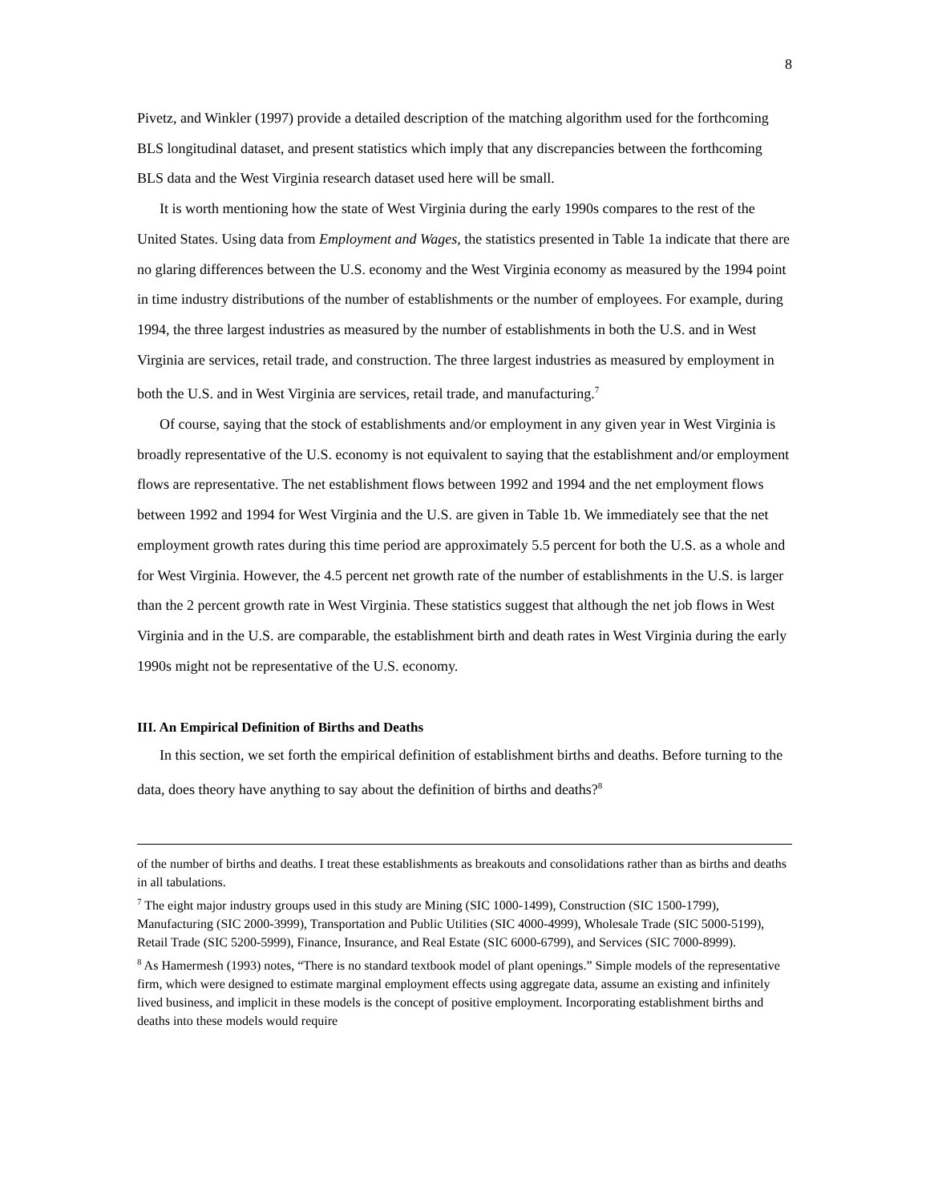8
Pivetz, and Winkler (1997) provide a detailed description of the matching algorithm used for the forthcoming BLS longitudinal dataset, and present statistics which imply that any discrepancies between the forthcoming BLS data and the West Virginia research dataset used here will be small.
It is worth mentioning how the state of West Virginia during the early 1990s compares to the rest of the United States. Using data from Employment and Wages, the statistics presented in Table 1a indicate that there are no glaring differences between the U.S. economy and the West Virginia economy as measured by the 1994 point in time industry distributions of the number of establishments or the number of employees. For example, during 1994, the three largest industries as measured by the number of establishments in both the U.S. and in West Virginia are services, retail trade, and construction. The three largest industries as measured by employment in both the U.S. and in West Virginia are services, retail trade, and manufacturing.<sup>7</sup>
Of course, saying that the stock of establishments and/or employment in any given year in West Virginia is broadly representative of the U.S. economy is not equivalent to saying that the establishment and/or employment flows are representative. The net establishment flows between 1992 and 1994 and the net employment flows between 1992 and 1994 for West Virginia and the U.S. are given in Table 1b. We immediately see that the net employment growth rates during this time period are approximately 5.5 percent for both the U.S. as a whole and for West Virginia. However, the 4.5 percent net growth rate of the number of establishments in the U.S. is larger than the 2 percent growth rate in West Virginia. These statistics suggest that although the net job flows in West Virginia and in the U.S. are comparable, the establishment birth and death rates in West Virginia during the early 1990s might not be representative of the U.S. economy.
III. An Empirical Definition of Births and Deaths
In this section, we set forth the empirical definition of establishment births and deaths. Before turning to the data, does theory have anything to say about the definition of births and deaths?<sup>8</sup>
of the number of births and deaths. I treat these establishments as breakouts and consolidations rather than as births and deaths in all tabulations.
<sup>7</sup> The eight major industry groups used in this study are Mining (SIC 1000-1499), Construction (SIC 1500-1799), Manufacturing (SIC 2000-3999), Transportation and Public Utilities (SIC 4000-4999), Wholesale Trade (SIC 5000-5199), Retail Trade (SIC 5200-5999), Finance, Insurance, and Real Estate (SIC 6000-6799), and Services (SIC 7000-8999).
<sup>8</sup> As Hamermesh (1993) notes, “There is no standard textbook model of plant openings.” Simple models of the representative firm, which were designed to estimate marginal employment effects using aggregate data, assume an existing and infinitely lived business, and implicit in these models is the concept of positive employment. Incorporating establishment births and deaths into these models would require